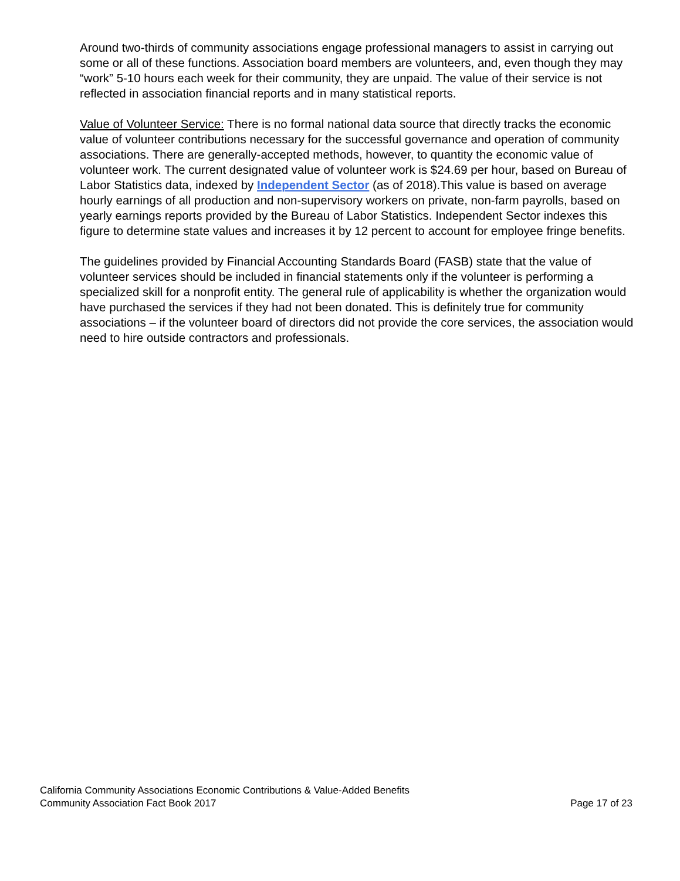Around two-thirds of community associations engage professional managers to assist in carrying out some or all of these functions. Association board members are volunteers, and, even though they may “work” 5-10 hours each week for their community, they are unpaid. The value of their service is not reflected in association financial reports and in many statistical reports.
Value of Volunteer Service: There is no formal national data source that directly tracks the economic value of volunteer contributions necessary for the successful governance and operation of community associations. There are generally-accepted methods, however, to quantity the economic value of volunteer work. The current designated value of volunteer work is $24.69 per hour, based on Bureau of Labor Statistics data, indexed by Independent Sector (as of 2018).This value is based on average hourly earnings of all production and non-supervisory workers on private, non-farm payrolls, based on yearly earnings reports provided by the Bureau of Labor Statistics. Independent Sector indexes this figure to determine state values and increases it by 12 percent to account for employee fringe benefits.
The guidelines provided by Financial Accounting Standards Board (FASB) state that the value of volunteer services should be included in financial statements only if the volunteer is performing a specialized skill for a nonprofit entity. The general rule of applicability is whether the organization would have purchased the services if they had not been donated. This is definitely true for community associations – if the volunteer board of directors did not provide the core services, the association would need to hire outside contractors and professionals.
California Community Associations Economic Contributions & Value-Added Benefits
Community Association Fact Book 2017 Page 17 of 23